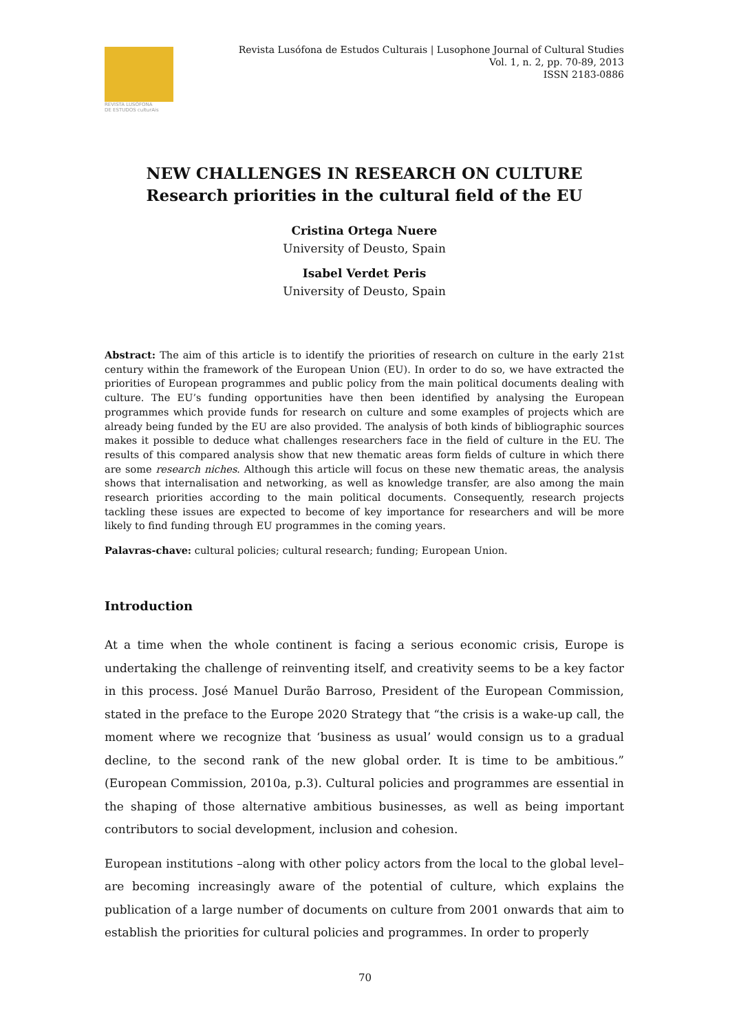REVISTA LUSÓFONA
DE ESTUDOS culturAis
Revista Lusófona de Estudos Culturais | Lusophone Journal of Cultural Studies
Vol. 1, n. 2, pp. 70-89, 2013
ISSN 2183-0886
NEW CHALLENGES IN RESEARCH ON CULTURE
Research priorities in the cultural field of the EU
Cristina Ortega Nuere
University of Deusto, Spain
Isabel Verdet Peris
University of Deusto, Spain
Abstract: The aim of this article is to identify the priorities of research on culture in the early 21st century within the framework of the European Union (EU). In order to do so, we have extracted the priorities of European programmes and public policy from the main political documents dealing with culture. The EU’s funding opportunities have then been identified by analysing the European programmes which provide funds for research on culture and some examples of projects which are already being funded by the EU are also provided. The analysis of both kinds of bibliographic sources makes it possible to deduce what challenges researchers face in the field of culture in the EU. The results of this compared analysis show that new thematic areas form fields of culture in which there are some research niches. Although this article will focus on these new thematic areas, the analysis shows that internalisation and networking, as well as knowledge transfer, are also among the main research priorities according to the main political documents. Consequently, research projects tackling these issues are expected to become of key importance for researchers and will be more likely to find funding through EU programmes in the coming years.
Palavras-chave: cultural policies; cultural research; funding; European Union.
Introduction
At a time when the whole continent is facing a serious economic crisis, Europe is undertaking the challenge of reinventing itself, and creativity seems to be a key factor in this process. José Manuel Durão Barroso, President of the European Commission, stated in the preface to the Europe 2020 Strategy that “the crisis is a wake-up call, the moment where we recognize that ‘business as usual’ would consign us to a gradual decline, to the second rank of the new global order. It is time to be ambitious.” (European Commission, 2010a, p.3). Cultural policies and programmes are essential in the shaping of those alternative ambitious businesses, as well as being important contributors to social development, inclusion and cohesion.
European institutions –along with other policy actors from the local to the global level– are becoming increasingly aware of the potential of culture, which explains the publication of a large number of documents on culture from 2001 onwards that aim to establish the priorities for cultural policies and programmes. In order to properly
70